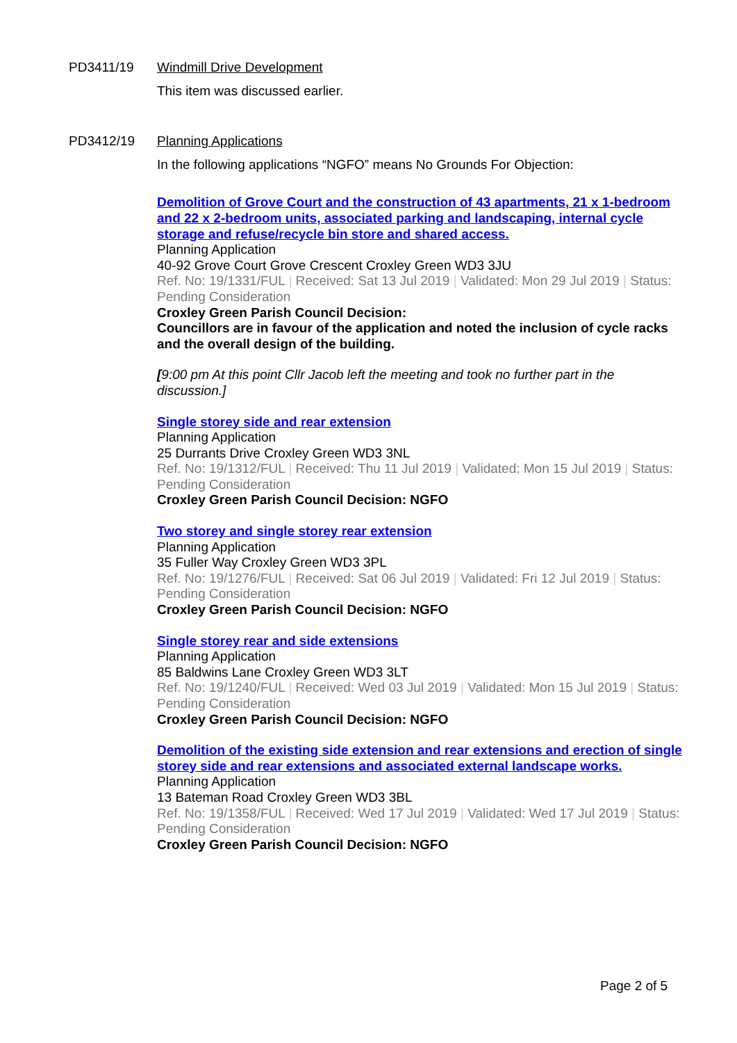PD3411/19 Windmill Drive Development
This item was discussed earlier.
PD3412/19 Planning Applications
In the following applications “NGFO” means No Grounds For Objection:
Demolition of Grove Court and the construction of 43 apartments, 21 x 1-bedroom and 22 x 2-bedroom units, associated parking and landscaping, internal cycle storage and refuse/recycle bin store and shared access.
Planning Application
40-92 Grove Court Grove Crescent Croxley Green WD3 3JU
Ref. No: 19/1331/FUL | Received: Sat 13 Jul 2019 | Validated: Mon 29 Jul 2019 | Status: Pending Consideration
Croxley Green Parish Council Decision:
Councillors are in favour of the application and noted the inclusion of cycle racks and the overall design of the building.
[9:00 pm At this point Cllr Jacob left the meeting and took no further part in the discussion.]
Single storey side and rear extension
Planning Application
25 Durrants Drive Croxley Green WD3 3NL
Ref. No: 19/1312/FUL | Received: Thu 11 Jul 2019 | Validated: Mon 15 Jul 2019 | Status: Pending Consideration
Croxley Green Parish Council Decision: NGFO
Two storey and single storey rear extension
Planning Application
35 Fuller Way Croxley Green WD3 3PL
Ref. No: 19/1276/FUL | Received: Sat 06 Jul 2019 | Validated: Fri 12 Jul 2019 | Status: Pending Consideration
Croxley Green Parish Council Decision: NGFO
Single storey rear and side extensions
Planning Application
85 Baldwins Lane Croxley Green WD3 3LT
Ref. No: 19/1240/FUL | Received: Wed 03 Jul 2019 | Validated: Mon 15 Jul 2019 | Status: Pending Consideration
Croxley Green Parish Council Decision: NGFO
Demolition of the existing side extension and rear extensions and erection of single storey side and rear extensions and associated external landscape works.
Planning Application
13 Bateman Road Croxley Green WD3 3BL
Ref. No: 19/1358/FUL | Received: Wed 17 Jul 2019 | Validated: Wed 17 Jul 2019 | Status: Pending Consideration
Croxley Green Parish Council Decision: NGFO
Page 2 of 5